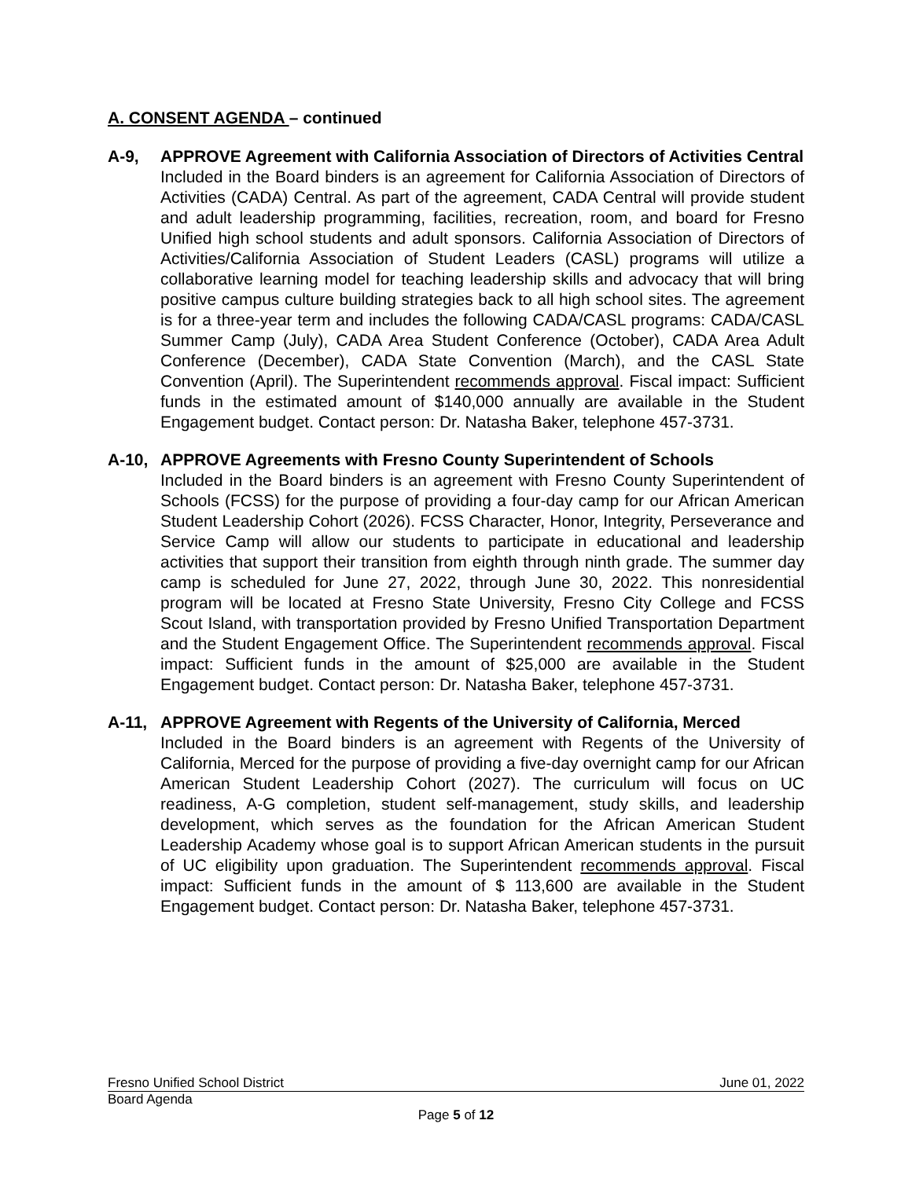A. CONSENT AGENDA – continued
A-9, APPROVE Agreement with California Association of Directors of Activities Central
Included in the Board binders is an agreement for California Association of Directors of Activities (CADA) Central. As part of the agreement, CADA Central will provide student and adult leadership programming, facilities, recreation, room, and board for Fresno Unified high school students and adult sponsors. California Association of Directors of Activities/California Association of Student Leaders (CASL) programs will utilize a collaborative learning model for teaching leadership skills and advocacy that will bring positive campus culture building strategies back to all high school sites. The agreement is for a three-year term and includes the following CADA/CASL programs: CADA/CASL Summer Camp (July), CADA Area Student Conference (October), CADA Area Adult Conference (December), CADA State Convention (March), and the CASL State Convention (April). The Superintendent recommends approval. Fiscal impact: Sufficient funds in the estimated amount of $140,000 annually are available in the Student Engagement budget. Contact person: Dr. Natasha Baker, telephone 457-3731.
A-10, APPROVE Agreements with Fresno County Superintendent of Schools
Included in the Board binders is an agreement with Fresno County Superintendent of Schools (FCSS) for the purpose of providing a four-day camp for our African American Student Leadership Cohort (2026). FCSS Character, Honor, Integrity, Perseverance and Service Camp will allow our students to participate in educational and leadership activities that support their transition from eighth through ninth grade. The summer day camp is scheduled for June 27, 2022, through June 30, 2022. This nonresidential program will be located at Fresno State University, Fresno City College and FCSS Scout Island, with transportation provided by Fresno Unified Transportation Department and the Student Engagement Office. The Superintendent recommends approval. Fiscal impact: Sufficient funds in the amount of $25,000 are available in the Student Engagement budget. Contact person: Dr. Natasha Baker, telephone 457-3731.
A-11, APPROVE Agreement with Regents of the University of California, Merced
Included in the Board binders is an agreement with Regents of the University of California, Merced for the purpose of providing a five-day overnight camp for our African American Student Leadership Cohort (2027). The curriculum will focus on UC readiness, A-G completion, student self-management, study skills, and leadership development, which serves as the foundation for the African American Student Leadership Academy whose goal is to support African American students in the pursuit of UC eligibility upon graduation. The Superintendent recommends approval. Fiscal impact: Sufficient funds in the amount of $ 113,600 are available in the Student Engagement budget. Contact person: Dr. Natasha Baker, telephone 457-3731.
Fresno Unified School District June 01, 2022
Board Agenda
Page 5 of 12